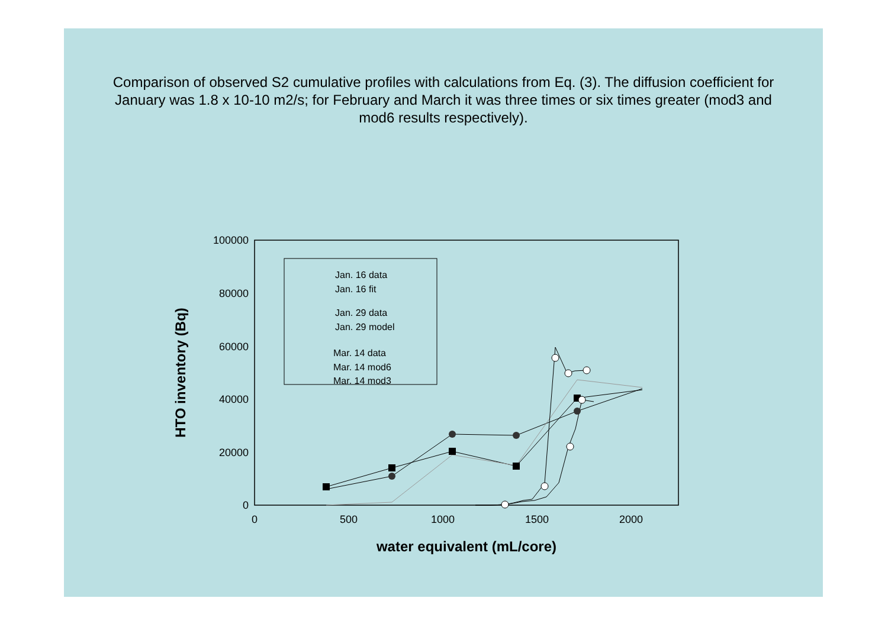Comparison of observed S2 cumulative profiles with calculations from Eq. (3). The diffusion coefficient for January was 1.8 x 10-10 m2/s; for February and March it was three times or six times greater (mod3 and mod6 results respectively).
100000
80000
60000
40000
20000
0
0
500
1000
1500
2000
water equivalent (mL/core)
HTO inventory (Bq)
Jan. 16 data
Jan. 16 fit
Jan. 29 data
Jan. 29 model
Mar. 14 data
Mar. 14 mod6
Mar. 14 mod3